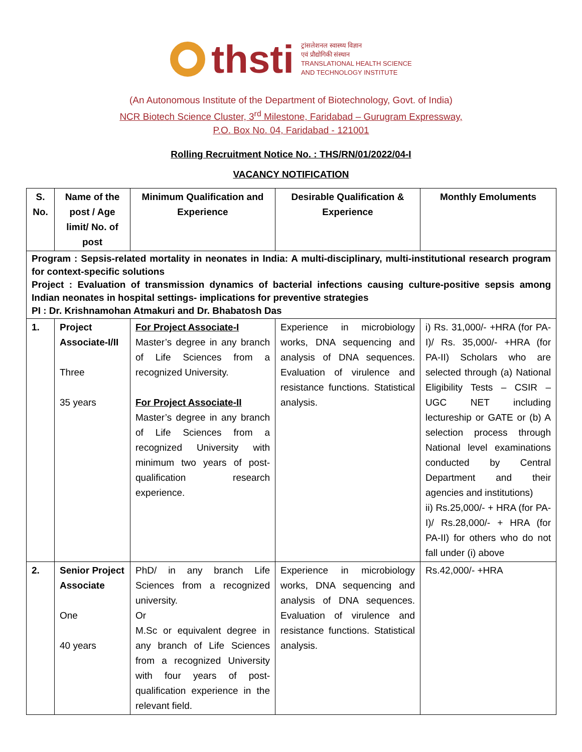thsti
ट्रांसलेशनल स्वास्थ्य विज्ञान
एवं प्रौद्योगिकी संस्थान
TRANSLATIONAL HEALTH SCIENCE
AND TECHNOLOGY INSTITUTE
(An Autonomous Institute of the Department of Biotechnology, Govt. of India)
NCR Biotech Science Cluster, 3<sup>rd</sup> Milestone, Faridabad – Gurugram Expressway,
P.O. Box No. 04, Faridabad - 121001
Rolling Recruitment Notice No. : THS/RN/01/2022/04-I
VACANCY NOTIFICATION
| S. No. | Name of the post / Age limit/ No. of post | Minimum Qualification and Experience | Desirable Qualification & Experience | Monthly Emoluments |
| --- | --- | --- | --- | --- |
| Program : Sepsis-related mortality in neonates in India: A multi-disciplinary, multi-institutional research program for context-specific solutions Project : Evaluation of transmission dynamics of bacterial infections causing culture-positive sepsis among Indian neonates in hospital settings- implications for preventive strategies PI : Dr. Krishnamohan Atmakuri and Dr. Bhabatosh Das | | | | |
| 1. | Project Associate-I/II Three 35 years | For Project Associate-I Master’s degree in any branch of Life Sciences from a recognized University. For Project Associate-II Master’s degree in any branch of Life Sciences from a recognized University with minimum two years of post-qualification research experience. | Experience in microbiology works, DNA sequencing and analysis of DNA sequences. Evaluation of virulence and resistance functions. Statistical analysis. | i) Rs. 31,000/- +HRA (for PA-I)/ Rs. 35,000/- +HRA (for PA-II) Scholars who are selected through (a) National Eligibility Tests – CSIR – UGC NET including lectureship or GATE or (b) A selection process through National level examinations conducted by Central Department and their agencies and institutions) ii) Rs.25,000/- + HRA (for PA-I)/ Rs.28,000/- + HRA (for PA-II) for others who do not fall under (i) above |
| 2. | Senior Project Associate One 40 years | PhD/ in any branch Life Sciences from a recognized university. Or M.Sc or equivalent degree in any branch of Life Sciences from a recognized University with four years of post-qualification experience in the relevant field. | Experience in microbiology works, DNA sequencing and analysis of DNA sequences. Evaluation of virulence and resistance functions. Statistical analysis. | Rs.42,000/- +HRA |